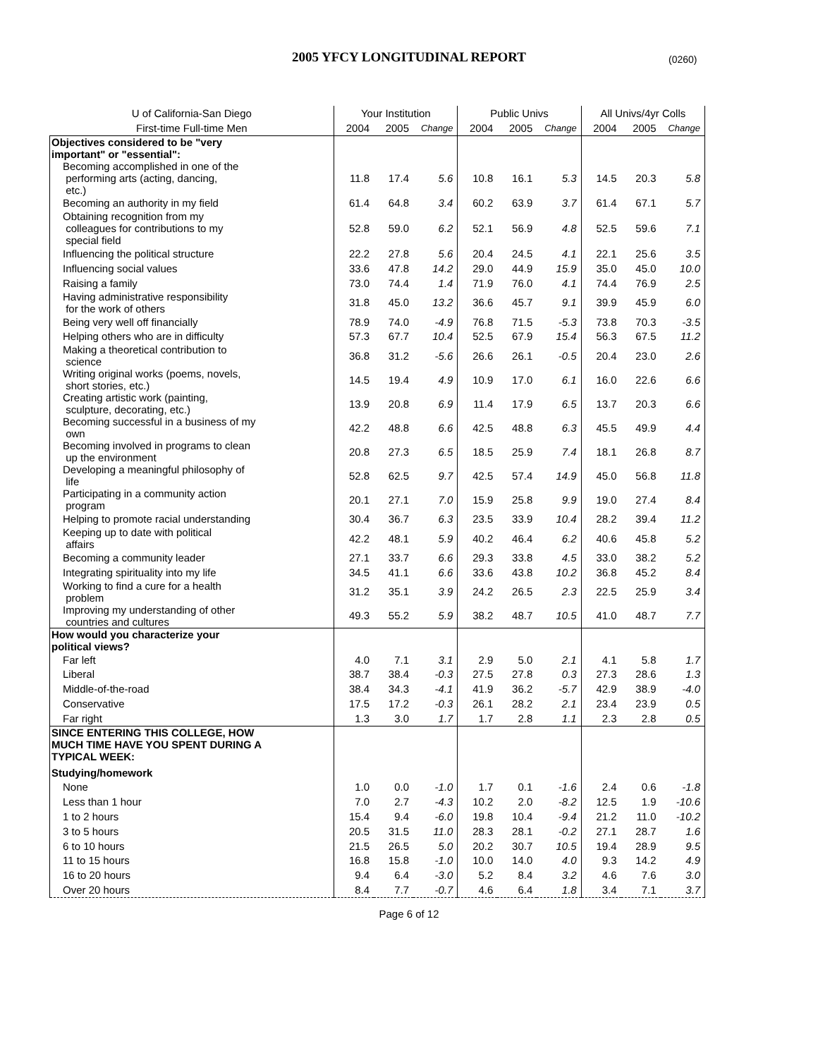2005 YFCY LONGITUDINAL REPORT (0260)
| U of California-San Diego | Your Institution | | | Public Univs | | | All Univs/4yr Colls | | |
| --- | --- | --- | --- | --- | --- | --- | --- | --- | --- |
| First-time Full-time Men | 2004 | 2005 | Change | 2004 | 2005 | Change | 2004 | 2005 | Change |
| Objectives considered to be "very important" or "essential": | | | | | | | | | |
| Becoming accomplished in one of the performing arts (acting, dancing, etc.) | 11.8 | 17.4 | 5.6 | 10.8 | 16.1 | 5.3 | 14.5 | 20.3 | 5.8 |
| Becoming an authority in my field | 61.4 | 64.8 | 3.4 | 60.2 | 63.9 | 3.7 | 61.4 | 67.1 | 5.7 |
| Obtaining recognition from my colleagues for contributions to my special field | 52.8 | 59.0 | 6.2 | 52.1 | 56.9 | 4.8 | 52.5 | 59.6 | 7.1 |
| Influencing the political structure | 22.2 | 27.8 | 5.6 | 20.4 | 24.5 | 4.1 | 22.1 | 25.6 | 3.5 |
| Influencing social values | 33.6 | 47.8 | 14.2 | 29.0 | 44.9 | 15.9 | 35.0 | 45.0 | 10.0 |
| Raising a family | 73.0 | 74.4 | 1.4 | 71.9 | 76.0 | 4.1 | 74.4 | 76.9 | 2.5 |
| Having administrative responsibility for the work of others | 31.8 | 45.0 | 13.2 | 36.6 | 45.7 | 9.1 | 39.9 | 45.9 | 6.0 |
| Being very well off financially | 78.9 | 74.0 | -4.9 | 76.8 | 71.5 | -5.3 | 73.8 | 70.3 | -3.5 |
| Helping others who are in difficulty | 57.3 | 67.7 | 10.4 | 52.5 | 67.9 | 15.4 | 56.3 | 67.5 | 11.2 |
| Making a theoretical contribution to science | 36.8 | 31.2 | -5.6 | 26.6 | 26.1 | -0.5 | 20.4 | 23.0 | 2.6 |
| Writing original works (poems, novels, short stories, etc.) | 14.5 | 19.4 | 4.9 | 10.9 | 17.0 | 6.1 | 16.0 | 22.6 | 6.6 |
| Creating artistic work (painting, sculpture, decorating, etc.) | 13.9 | 20.8 | 6.9 | 11.4 | 17.9 | 6.5 | 13.7 | 20.3 | 6.6 |
| Becoming successful in a business of my own | 42.2 | 48.8 | 6.6 | 42.5 | 48.8 | 6.3 | 45.5 | 49.9 | 4.4 |
| Becoming involved in programs to clean up the environment | 20.8 | 27.3 | 6.5 | 18.5 | 25.9 | 7.4 | 18.1 | 26.8 | 8.7 |
| Developing a meaningful philosophy of life | 52.8 | 62.5 | 9.7 | 42.5 | 57.4 | 14.9 | 45.0 | 56.8 | 11.8 |
| Participating in a community action program | 20.1 | 27.1 | 7.0 | 15.9 | 25.8 | 9.9 | 19.0 | 27.4 | 8.4 |
| Helping to promote racial understanding | 30.4 | 36.7 | 6.3 | 23.5 | 33.9 | 10.4 | 28.2 | 39.4 | 11.2 |
| Keeping up to date with political affairs | 42.2 | 48.1 | 5.9 | 40.2 | 46.4 | 6.2 | 40.6 | 45.8 | 5.2 |
| Becoming a community leader | 27.1 | 33.7 | 6.6 | 29.3 | 33.8 | 4.5 | 33.0 | 38.2 | 5.2 |
| Integrating spirituality into my life | 34.5 | 41.1 | 6.6 | 33.6 | 43.8 | 10.2 | 36.8 | 45.2 | 8.4 |
| Working to find a cure for a health problem | 31.2 | 35.1 | 3.9 | 24.2 | 26.5 | 2.3 | 22.5 | 25.9 | 3.4 |
| Improving my understanding of other countries and cultures | 49.3 | 55.2 | 5.9 | 38.2 | 48.7 | 10.5 | 41.0 | 48.7 | 7.7 |
| How would you characterize your political views? | | | | | | | | | |
| Far left | 4.0 | 7.1 | 3.1 | 2.9 | 5.0 | 2.1 | 4.1 | 5.8 | 1.7 |
| Liberal | 38.7 | 38.4 | -0.3 | 27.5 | 27.8 | 0.3 | 27.3 | 28.6 | 1.3 |
| Middle-of-the-road | 38.4 | 34.3 | -4.1 | 41.9 | 36.2 | -5.7 | 42.9 | 38.9 | -4.0 |
| Conservative | 17.5 | 17.2 | -0.3 | 26.1 | 28.2 | 2.1 | 23.4 | 23.9 | 0.5 |
| Far right | 1.3 | 3.0 | 1.7 | 1.7 | 2.8 | 1.1 | 2.3 | 2.8 | 0.5 |
| SINCE ENTERING THIS COLLEGE, HOW MUCH TIME HAVE YOU SPENT DURING A TYPICAL WEEK: | | | | | | | | | |
| Studying/homework | | | | | | | | | |
| None | 1.0 | 0.0 | -1.0 | 1.7 | 0.1 | -1.6 | 2.4 | 0.6 | -1.8 |
| Less than 1 hour | 7.0 | 2.7 | -4.3 | 10.2 | 2.0 | -8.2 | 12.5 | 1.9 | -10.6 |
| 1 to 2 hours | 15.4 | 9.4 | -6.0 | 19.8 | 10.4 | -9.4 | 21.2 | 11.0 | -10.2 |
| 3 to 5 hours | 20.5 | 31.5 | 11.0 | 28.3 | 28.1 | -0.2 | 27.1 | 28.7 | 1.6 |
| 6 to 10 hours | 21.5 | 26.5 | 5.0 | 20.2 | 30.7 | 10.5 | 19.4 | 28.9 | 9.5 |
| 11 to 15 hours | 16.8 | 15.8 | -1.0 | 10.0 | 14.0 | 4.0 | 9.3 | 14.2 | 4.9 |
| 16 to 20 hours | 9.4 | 6.4 | -3.0 | 5.2 | 8.4 | 3.2 | 4.6 | 7.6 | 3.0 |
| Over 20 hours | 8.4 | 7.7 | -0.7 | 4.6 | 6.4 | 1.8 | 3.4 | 7.1 | 3.7 |
Page 6 of 12